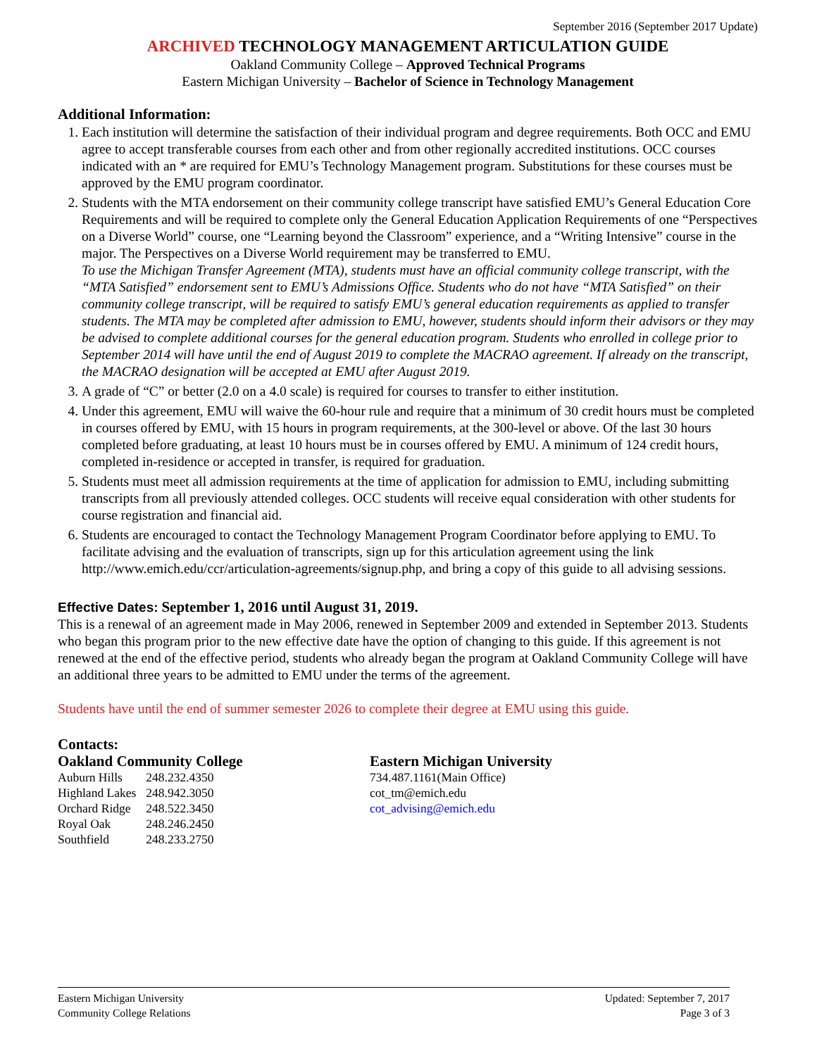September 2016 (September 2017 Update)
ARCHIVED TECHNOLOGY MANAGEMENT ARTICULATION GUIDE
Oakland Community College – Approved Technical Programs
Eastern Michigan University – Bachelor of Science in Technology Management
Additional Information:
1. Each institution will determine the satisfaction of their individual program and degree requirements. Both OCC and EMU agree to accept transferable courses from each other and from other regionally accredited institutions. OCC courses indicated with an * are required for EMU’s Technology Management program. Substitutions for these courses must be approved by the EMU program coordinator.
2. Students with the MTA endorsement on their community college transcript have satisfied EMU’s General Education Core Requirements and will be required to complete only the General Education Application Requirements of one “Perspectives on a Diverse World” course, one “Learning beyond the Classroom” experience, and a “Writing Intensive” course in the major. The Perspectives on a Diverse World requirement may be transferred to EMU.
To use the Michigan Transfer Agreement (MTA), students must have an official community college transcript, with the “MTA Satisfied” endorsement sent to EMU’s Admissions Office. Students who do not have “MTA Satisfied” on their community college transcript, will be required to satisfy EMU’s general education requirements as applied to transfer students. The MTA may be completed after admission to EMU, however, students should inform their advisors or they may be advised to complete additional courses for the general education program. Students who enrolled in college prior to September 2014 will have until the end of August 2019 to complete the MACRAO agreement. If already on the transcript, the MACRAO designation will be accepted at EMU after August 2019.
3. A grade of “C” or better (2.0 on a 4.0 scale) is required for courses to transfer to either institution.
4. Under this agreement, EMU will waive the 60-hour rule and require that a minimum of 30 credit hours must be completed in courses offered by EMU, with 15 hours in program requirements, at the 300-level or above. Of the last 30 hours completed before graduating, at least 10 hours must be in courses offered by EMU. A minimum of 124 credit hours, completed in-residence or accepted in transfer, is required for graduation.
5. Students must meet all admission requirements at the time of application for admission to EMU, including submitting transcripts from all previously attended colleges. OCC students will receive equal consideration with other students for course registration and financial aid.
6. Students are encouraged to contact the Technology Management Program Coordinator before applying to EMU. To facilitate advising and the evaluation of transcripts, sign up for this articulation agreement using the link http://www.emich.edu/ccr/articulation-agreements/signup.php, and bring a copy of this guide to all advising sessions.
Effective Dates: September 1, 2016 until August 31, 2019.
This is a renewal of an agreement made in May 2006, renewed in September 2009 and extended in September 2013. Students who began this program prior to the new effective date have the option of changing to this guide. If this agreement is not renewed at the end of the effective period, students who already began the program at Oakland Community College will have an additional three years to be admitted to EMU under the terms of the agreement.
Students have until the end of summer semester 2026 to complete their degree at EMU using this guide.
Contacts:
Oakland Community College
| Auburn Hills | 248.232.4350 |
| Highland Lakes | 248.942.3050 |
| Orchard Ridge | 248.522.3450 |
| Royal Oak | 248.246.2450 |
| Southfield | 248.233.2750 |
Eastern Michigan University
734.487.1161(Main Office)
cot_tm@emich.edu
cot_advising@emich.edu
Eastern Michigan University
Community College Relations
Updated: September 7, 2017
Page 3 of 3